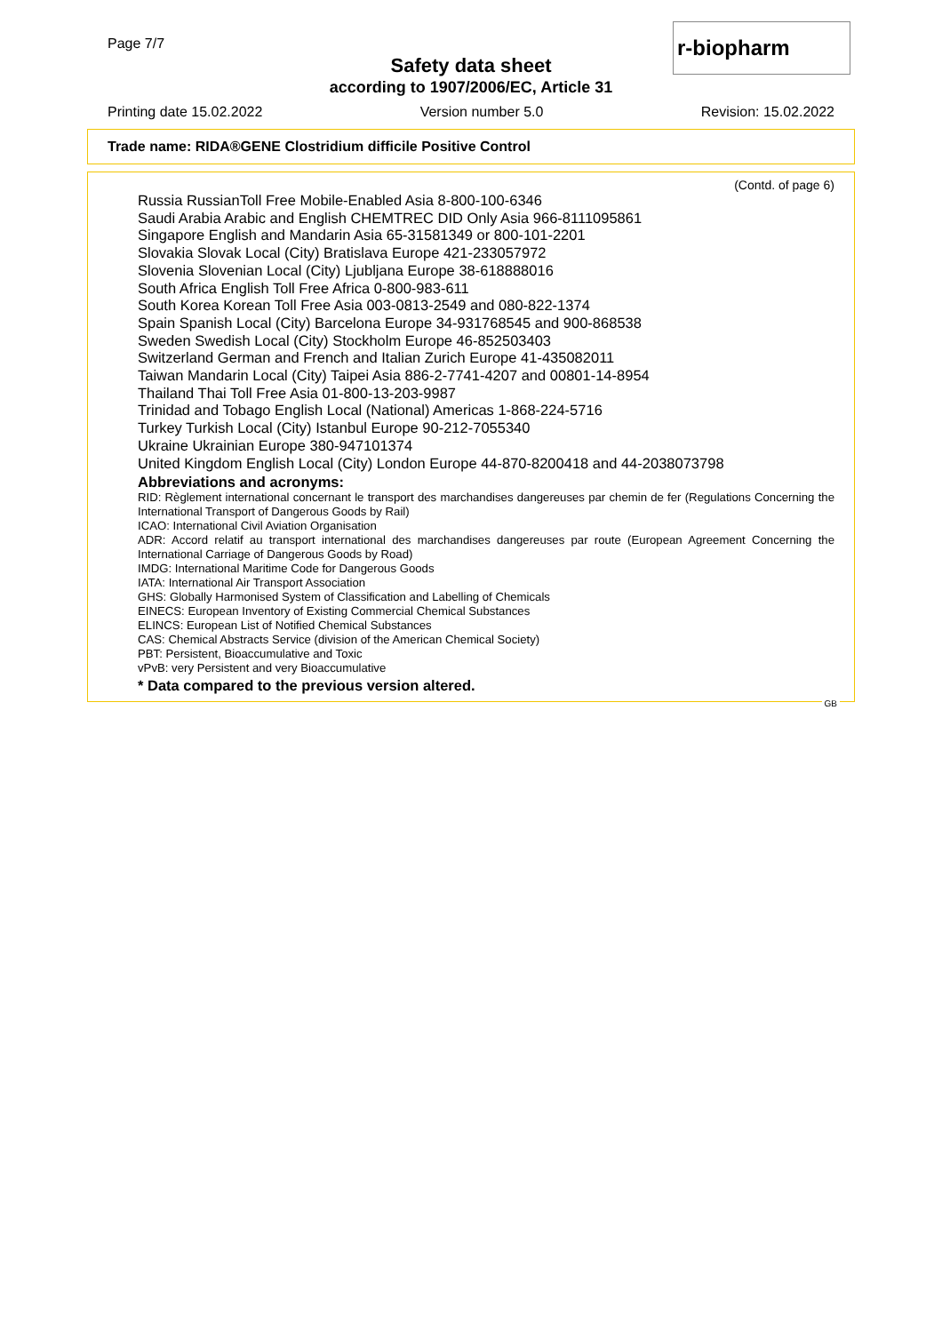Page 7/7 r-biopharm
Safety data sheet
according to 1907/2006/EC, Article 31
Printing date 15.02.2022 Version number 5.0 Revision: 15.02.2022
Trade name: RIDA®GENE Clostridium difficile Positive Control
(Contd. of page 6)
Russia RussianToll Free Mobile-Enabled Asia 8-800-100-6346
Saudi Arabia Arabic and English CHEMTREC DID Only Asia 966-8111095861
Singapore English and Mandarin Asia 65-31581349 or 800-101-2201
Slovakia Slovak Local (City) Bratislava Europe 421-233057972
Slovenia Slovenian Local (City) Ljubljana Europe 38-618888016
South Africa English Toll Free Africa 0-800-983-611
South Korea Korean Toll Free Asia 003-0813-2549 and 080-822-1374
Spain Spanish Local (City) Barcelona Europe 34-931768545 and 900-868538
Sweden Swedish Local (City) Stockholm Europe 46-852503403
Switzerland German and French and Italian Zurich Europe 41-435082011
Taiwan Mandarin Local (City) Taipei Asia 886-2-7741-4207 and 00801-14-8954
Thailand Thai Toll Free Asia 01-800-13-203-9987
Trinidad and Tobago English Local (National) Americas 1-868-224-5716
Turkey Turkish Local (City) Istanbul Europe 90-212-7055340
Ukraine Ukrainian Europe 380-947101374
United Kingdom English Local (City) London Europe 44-870-8200418 and 44-2038073798
Abbreviations and acronyms:
RID: Règlement international concernant le transport des marchandises dangereuses par chemin de fer (Regulations Concerning the International Transport of Dangerous Goods by Rail)
ICAO: International Civil Aviation Organisation
ADR: Accord relatif au transport international des marchandises dangereuses par route (European Agreement Concerning the International Carriage of Dangerous Goods by Road)
IMDG: International Maritime Code for Dangerous Goods
IATA: International Air Transport Association
GHS: Globally Harmonised System of Classification and Labelling of Chemicals
EINECS: European Inventory of Existing Commercial Chemical Substances
ELINCS: European List of Notified Chemical Substances
CAS: Chemical Abstracts Service (division of the American Chemical Society)
PBT: Persistent, Bioaccumulative and Toxic
vPvB: very Persistent and very Bioaccumulative
* Data compared to the previous version altered.
GB